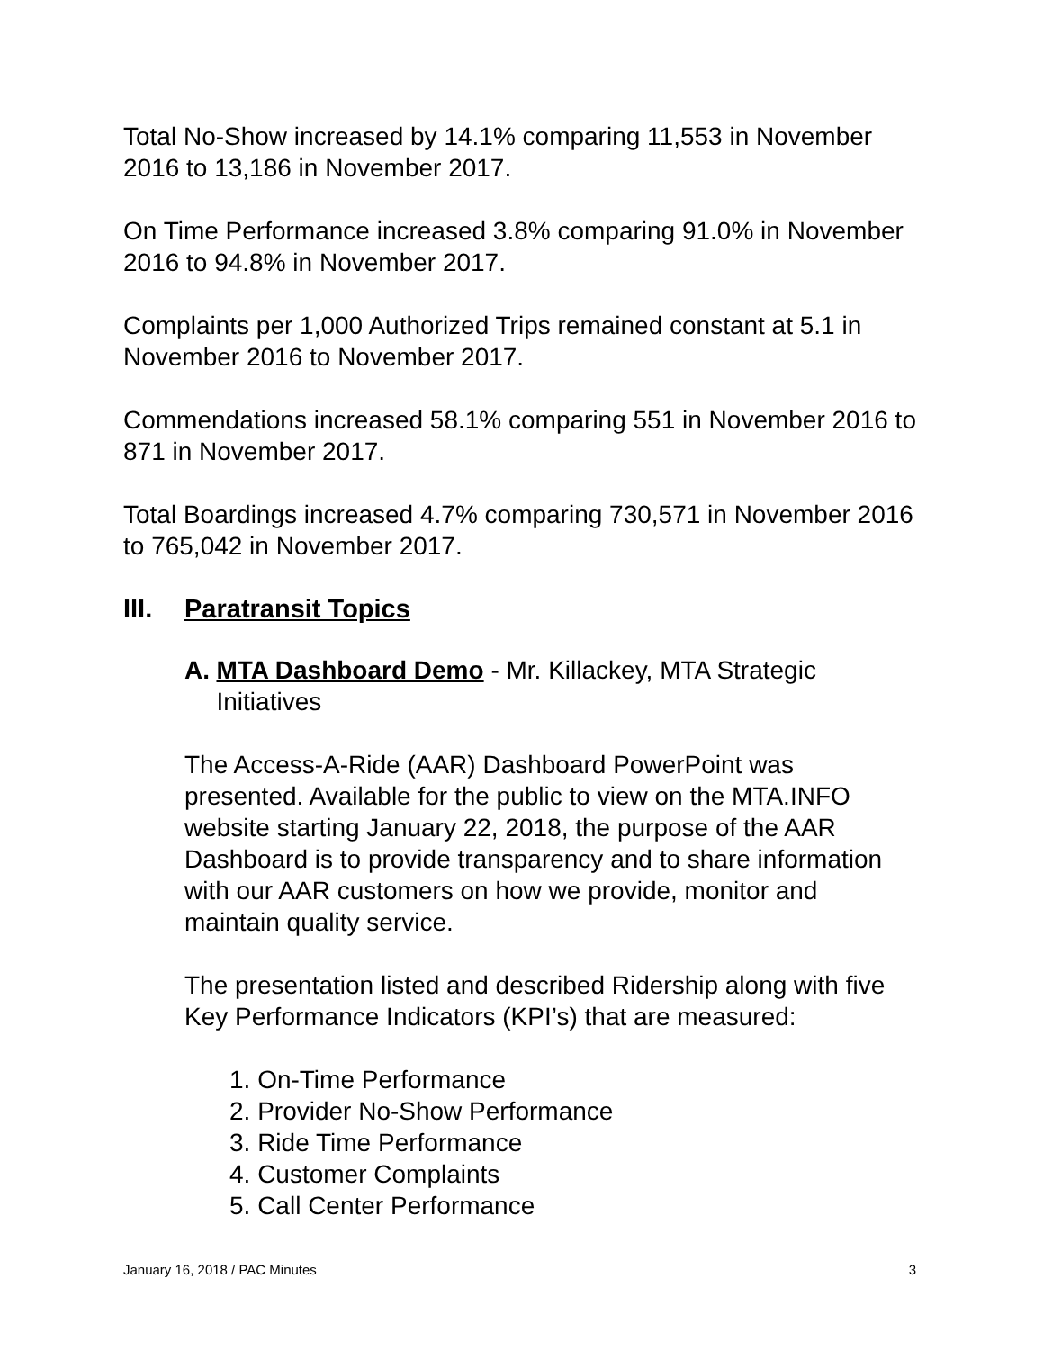Total No-Show increased by 14.1% comparing 11,553 in November 2016 to 13,186 in November 2017.
On Time Performance increased 3.8% comparing 91.0% in November 2016 to 94.8% in November 2017.
Complaints per 1,000 Authorized Trips remained constant at 5.1 in November 2016 to November 2017.
Commendations increased 58.1% comparing 551 in November 2016 to 871 in November 2017.
Total Boardings increased 4.7% comparing 730,571 in November 2016 to 765,042 in November 2017.
III. Paratransit Topics
A. MTA Dashboard Demo - Mr. Killackey, MTA Strategic Initiatives
The Access-A-Ride (AAR) Dashboard PowerPoint was presented. Available for the public to view on the MTA.INFO website starting January 22, 2018, the purpose of the AAR Dashboard is to provide transparency and to share information with our AAR customers on how we provide, monitor and maintain quality service.
The presentation listed and described Ridership along with five Key Performance Indicators (KPI’s) that are measured:
1. On-Time Performance
2. Provider No-Show Performance
3. Ride Time Performance
4. Customer Complaints
5. Call Center Performance
January 16, 2018 / PAC Minutes 3